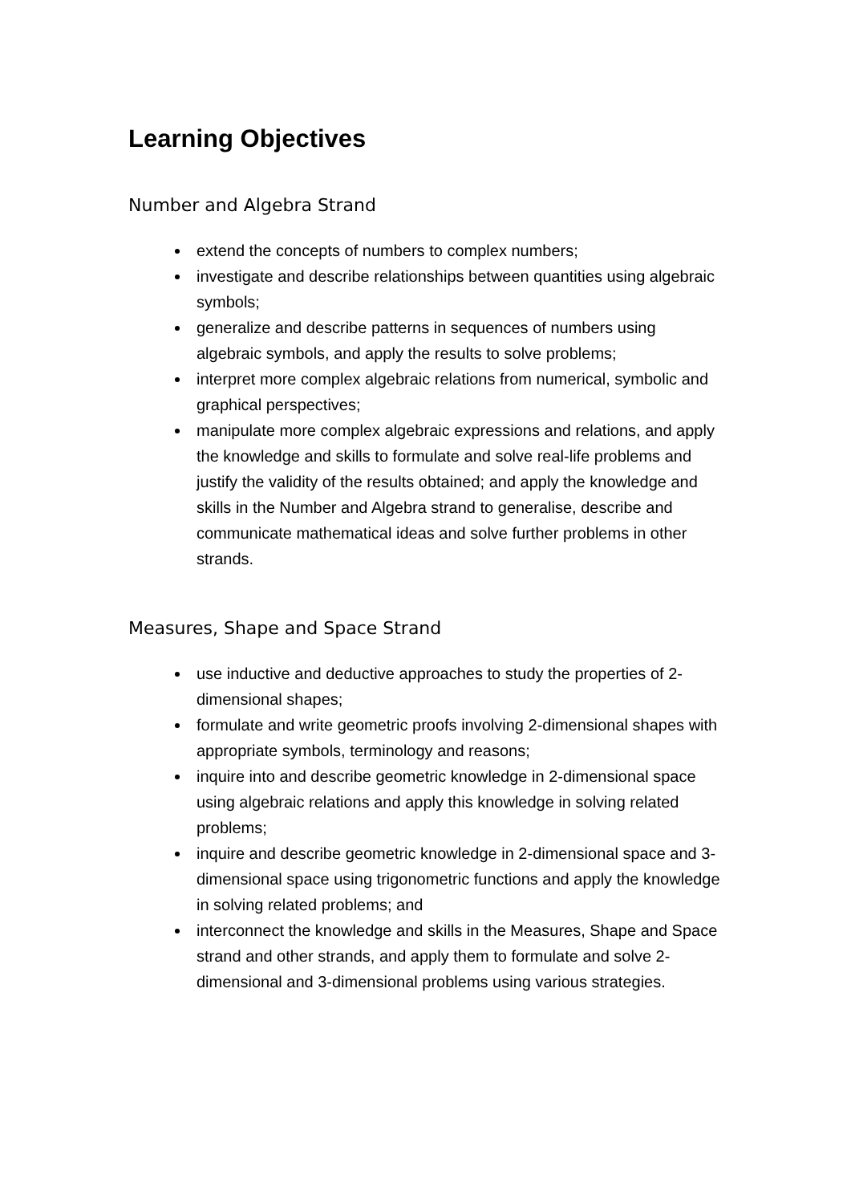Learning Objectives
Number and Algebra Strand
extend the concepts of numbers to complex numbers;
investigate and describe relationships between quantities using algebraic symbols;
generalize and describe patterns in sequences of numbers using algebraic symbols, and apply the results to solve problems;
interpret more complex algebraic relations from numerical, symbolic and graphical perspectives;
manipulate more complex algebraic expressions and relations, and apply the knowledge and skills to formulate and solve real-life problems and justify the validity of the results obtained; and apply the knowledge and skills in the Number and Algebra strand to generalise, describe and communicate mathematical ideas and solve further problems in other strands.
Measures, Shape and Space Strand
use inductive and deductive approaches to study the properties of 2-dimensional shapes;
formulate and write geometric proofs involving 2-dimensional shapes with appropriate symbols, terminology and reasons;
inquire into and describe geometric knowledge in 2-dimensional space using algebraic relations and apply this knowledge in solving related problems;
inquire and describe geometric knowledge in 2-dimensional space and 3-dimensional space using trigonometric functions and apply the knowledge in solving related problems; and
interconnect the knowledge and skills in the Measures, Shape and Space strand and other strands, and apply them to formulate and solve 2-dimensional and 3-dimensional problems using various strategies.